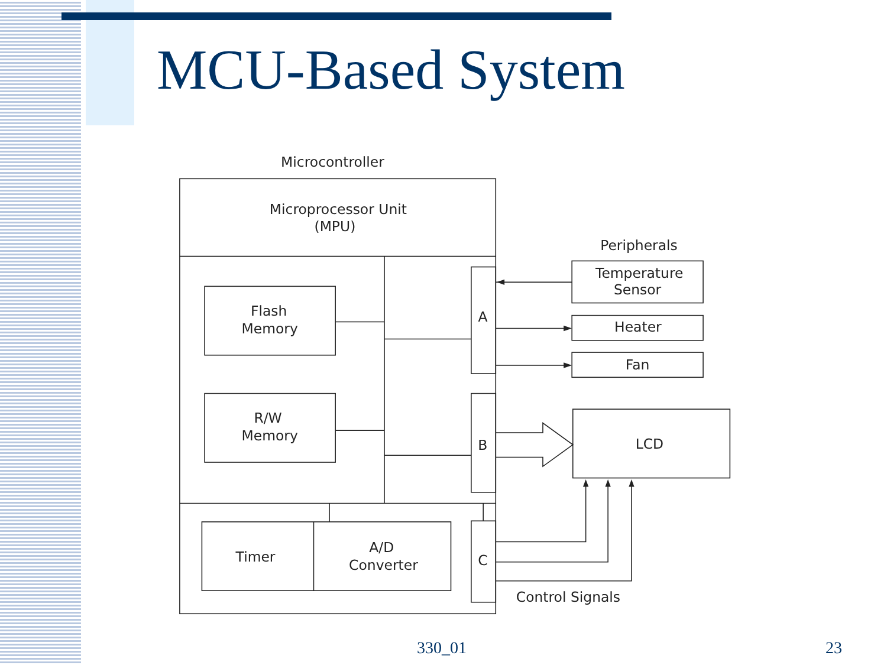MCU-Based System
Microcontroller
Microprocessor Unit
(MPU)
Flash
Memory
R/W
Memory
Timer
A/D
Converter
A
B
C
Peripherals
Temperature
Sensor
Heater
Fan
LCD
Control Signals
330_01 23